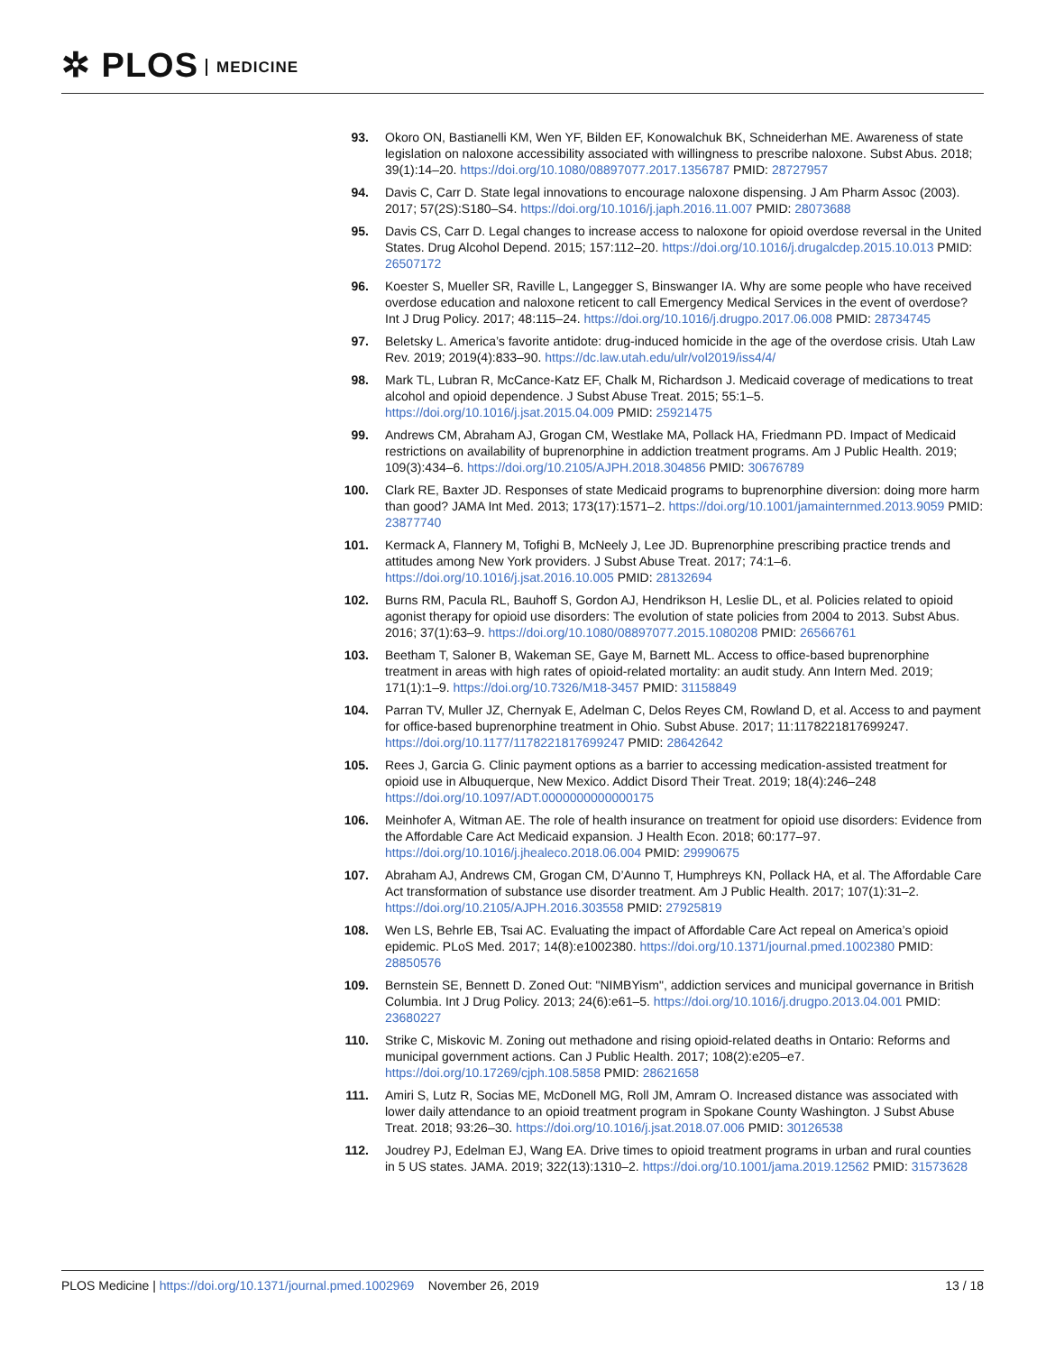✲ PLOS MEDICINE
93. Okoro ON, Bastianelli KM, Wen YF, Bilden EF, Konowalchuk BK, Schneiderhan ME. Awareness of state legislation on naloxone accessibility associated with willingness to prescribe naloxone. Subst Abus. 2018; 39(1):14–20. https://doi.org/10.1080/08897077.2017.1356787 PMID: 28727957
94. Davis C, Carr D. State legal innovations to encourage naloxone dispensing. J Am Pharm Assoc (2003). 2017; 57(2S):S180–S4. https://doi.org/10.1016/j.japh.2016.11.007 PMID: 28073688
95. Davis CS, Carr D. Legal changes to increase access to naloxone for opioid overdose reversal in the United States. Drug Alcohol Depend. 2015; 157:112–20. https://doi.org/10.1016/j.drugalcdep.2015.10.013 PMID: 26507172
96. Koester S, Mueller SR, Raville L, Langegger S, Binswanger IA. Why are some people who have received overdose education and naloxone reticent to call Emergency Medical Services in the event of overdose? Int J Drug Policy. 2017; 48:115–24. https://doi.org/10.1016/j.drugpo.2017.06.008 PMID: 28734745
97. Beletsky L. America’s favorite antidote: drug-induced homicide in the age of the overdose crisis. Utah Law Rev. 2019; 2019(4):833–90. https://dc.law.utah.edu/ulr/vol2019/iss4/4/
98. Mark TL, Lubran R, McCance-Katz EF, Chalk M, Richardson J. Medicaid coverage of medications to treat alcohol and opioid dependence. J Subst Abuse Treat. 2015; 55:1–5. https://doi.org/10.1016/j.jsat.2015.04.009 PMID: 25921475
99. Andrews CM, Abraham AJ, Grogan CM, Westlake MA, Pollack HA, Friedmann PD. Impact of Medicaid restrictions on availability of buprenorphine in addiction treatment programs. Am J Public Health. 2019; 109(3):434–6. https://doi.org/10.2105/AJPH.2018.304856 PMID: 30676789
100. Clark RE, Baxter JD. Responses of state Medicaid programs to buprenorphine diversion: doing more harm than good? JAMA Int Med. 2013; 173(17):1571–2. https://doi.org/10.1001/jamainternmed.2013.9059 PMID: 23877740
101. Kermack A, Flannery M, Tofighi B, McNeely J, Lee JD. Buprenorphine prescribing practice trends and attitudes among New York providers. J Subst Abuse Treat. 2017; 74:1–6. https://doi.org/10.1016/j.jsat.2016.10.005 PMID: 28132694
102. Burns RM, Pacula RL, Bauhoff S, Gordon AJ, Hendrikson H, Leslie DL, et al. Policies related to opioid agonist therapy for opioid use disorders: The evolution of state policies from 2004 to 2013. Subst Abus. 2016; 37(1):63–9. https://doi.org/10.1080/08897077.2015.1080208 PMID: 26566761
103. Beetham T, Saloner B, Wakeman SE, Gaye M, Barnett ML. Access to office-based buprenorphine treatment in areas with high rates of opioid-related mortality: an audit study. Ann Intern Med. 2019; 171(1):1–9. https://doi.org/10.7326/M18-3457 PMID: 31158849
104. Parran TV, Muller JZ, Chernyak E, Adelman C, Delos Reyes CM, Rowland D, et al. Access to and payment for office-based buprenorphine treatment in Ohio. Subst Abuse. 2017; 11:1178221817699247. https://doi.org/10.1177/1178221817699247 PMID: 28642642
105. Rees J, Garcia G. Clinic payment options as a barrier to accessing medication-assisted treatment for opioid use in Albuquerque, New Mexico. Addict Disord Their Treat. 2019; 18(4):246–248 https://doi.org/10.1097/ADT.0000000000000175
106. Meinhofer A, Witman AE. The role of health insurance on treatment for opioid use disorders: Evidence from the Affordable Care Act Medicaid expansion. J Health Econ. 2018; 60:177–97. https://doi.org/10.1016/j.jhealeco.2018.06.004 PMID: 29990675
107. Abraham AJ, Andrews CM, Grogan CM, D’Aunno T, Humphreys KN, Pollack HA, et al. The Affordable Care Act transformation of substance use disorder treatment. Am J Public Health. 2017; 107(1):31–2. https://doi.org/10.2105/AJPH.2016.303558 PMID: 27925819
108. Wen LS, Behrle EB, Tsai AC. Evaluating the impact of Affordable Care Act repeal on America’s opioid epidemic. PLoS Med. 2017; 14(8):e1002380. https://doi.org/10.1371/journal.pmed.1002380 PMID: 28850576
109. Bernstein SE, Bennett D. Zoned Out: "NIMBYism", addiction services and municipal governance in British Columbia. Int J Drug Policy. 2013; 24(6):e61–5. https://doi.org/10.1016/j.drugpo.2013.04.001 PMID: 23680227
110. Strike C, Miskovic M. Zoning out methadone and rising opioid-related deaths in Ontario: Reforms and municipal government actions. Can J Public Health. 2017; 108(2):e205–e7. https://doi.org/10.17269/cjph.108.5858 PMID: 28621658
111. Amiri S, Lutz R, Socias ME, McDonell MG, Roll JM, Amram O. Increased distance was associated with lower daily attendance to an opioid treatment program in Spokane County Washington. J Subst Abuse Treat. 2018; 93:26–30. https://doi.org/10.1016/j.jsat.2018.07.006 PMID: 30126538
112. Joudrey PJ, Edelman EJ, Wang EA. Drive times to opioid treatment programs in urban and rural counties in 5 US states. JAMA. 2019; 322(13):1310–2. https://doi.org/10.1001/jama.2019.12562 PMID: 31573628
PLOS Medicine | https://doi.org/10.1371/journal.pmed.1002969 November 26, 2019
13 / 18